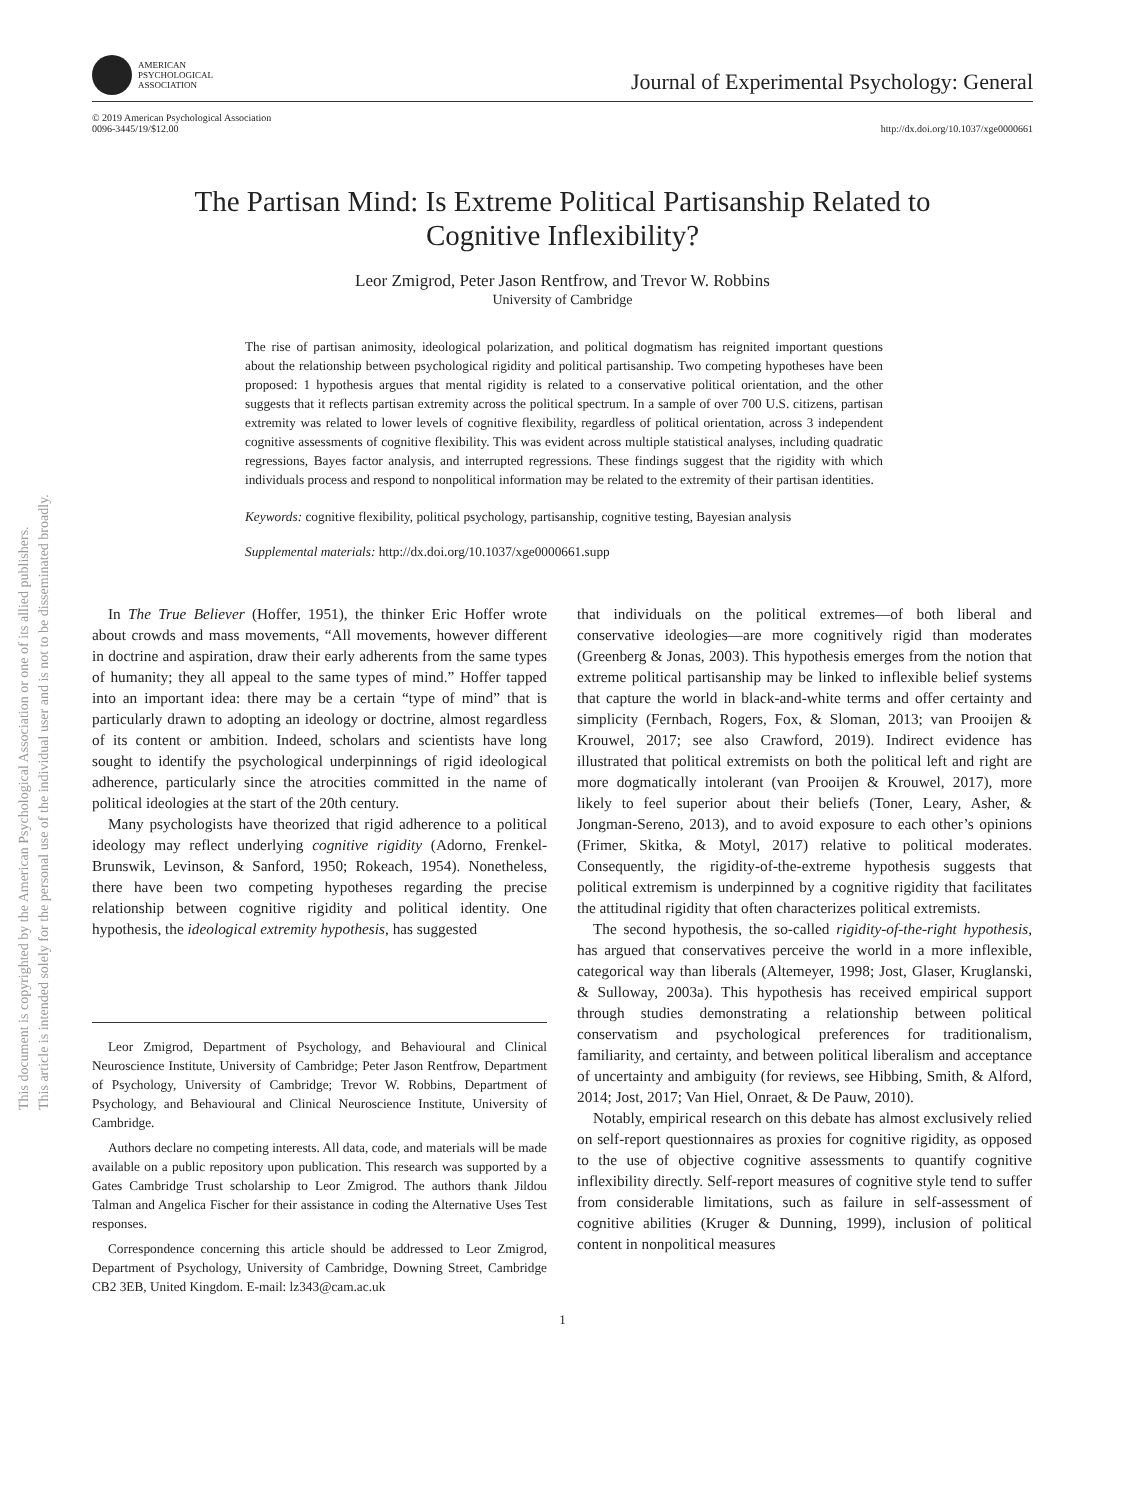This document is copyrighted by the American Psychological Association or one of its allied publishers.
This article is intended solely for the personal use of the individual user and is not to be disseminated broadly.
AMERICAN
PSYCHOLOGICAL
ASSOCIATION
Journal of Experimental Psychology: General
© 2019 American Psychological Association
0096-3445/19/$12.00
http://dx.doi.org/10.1037/xge0000661
The Partisan Mind: Is Extreme Political Partisanship Related to
Cognitive Inflexibility?
Leor Zmigrod, Peter Jason Rentfrow, and Trevor W. Robbins
University of Cambridge
The rise of partisan animosity, ideological polarization, and political dogmatism has reignited important questions about the relationship between psychological rigidity and political partisanship. Two competing hypotheses have been proposed: 1 hypothesis argues that mental rigidity is related to a conservative political orientation, and the other suggests that it reflects partisan extremity across the political spectrum. In a sample of over 700 U.S. citizens, partisan extremity was related to lower levels of cognitive flexibility, regardless of political orientation, across 3 independent cognitive assessments of cognitive flexibility. This was evident across multiple statistical analyses, including quadratic regressions, Bayes factor analysis, and interrupted regressions. These findings suggest that the rigidity with which individuals process and respond to nonpolitical information may be related to the extremity of their partisan identities.
Keywords: cognitive flexibility, political psychology, partisanship, cognitive testing, Bayesian analysis
Supplemental materials: http://dx.doi.org/10.1037/xge0000661.supp
In The True Believer (Hoffer, 1951), the thinker Eric Hoffer wrote about crowds and mass movements, “All movements, however different in doctrine and aspiration, draw their early adherents from the same types of humanity; they all appeal to the same types of mind.” Hoffer tapped into an important idea: there may be a certain “type of mind” that is particularly drawn to adopting an ideology or doctrine, almost regardless of its content or ambition. Indeed, scholars and scientists have long sought to identify the psychological underpinnings of rigid ideological adherence, particularly since the atrocities committed in the name of political ideologies at the start of the 20th century.
Many psychologists have theorized that rigid adherence to a political ideology may reflect underlying cognitive rigidity (Adorno, Frenkel-Brunswik, Levinson, & Sanford, 1950; Rokeach, 1954). Nonetheless, there have been two competing hypotheses regarding the precise relationship between cognitive rigidity and political identity. One hypothesis, the ideological extremity hypothesis, has suggested
Leor Zmigrod, Department of Psychology, and Behavioural and Clinical Neuroscience Institute, University of Cambridge; Peter Jason Rentfrow, Department of Psychology, University of Cambridge; Trevor W. Robbins, Department of Psychology, and Behavioural and Clinical Neuroscience Institute, University of Cambridge.
Authors declare no competing interests. All data, code, and materials will be made available on a public repository upon publication. This research was supported by a Gates Cambridge Trust scholarship to Leor Zmigrod. The authors thank Jildou Talman and Angelica Fischer for their assistance in coding the Alternative Uses Test responses.
Correspondence concerning this article should be addressed to Leor Zmigrod, Department of Psychology, University of Cambridge, Downing Street, Cambridge CB2 3EB, United Kingdom. E-mail: lz343@cam.ac.uk
that individuals on the political extremes—of both liberal and conservative ideologies—are more cognitively rigid than moderates (Greenberg & Jonas, 2003). This hypothesis emerges from the notion that extreme political partisanship may be linked to inflexible belief systems that capture the world in black-and-white terms and offer certainty and simplicity (Fernbach, Rogers, Fox, & Sloman, 2013; van Prooijen & Krouwel, 2017; see also Crawford, 2019). Indirect evidence has illustrated that political extremists on both the political left and right are more dogmatically intolerant (van Prooijen & Krouwel, 2017), more likely to feel superior about their beliefs (Toner, Leary, Asher, & Jongman-Sereno, 2013), and to avoid exposure to each other’s opinions (Frimer, Skitka, & Motyl, 2017) relative to political moderates. Consequently, the rigidity-of-the-extreme hypothesis suggests that political extremism is underpinned by a cognitive rigidity that facilitates the attitudinal rigidity that often characterizes political extremists.
The second hypothesis, the so-called rigidity-of-the-right hypothesis, has argued that conservatives perceive the world in a more inflexible, categorical way than liberals (Altemeyer, 1998; Jost, Glaser, Kruglanski, & Sulloway, 2003a). This hypothesis has received empirical support through studies demonstrating a relationship between political conservatism and psychological preferences for traditionalism, familiarity, and certainty, and between political liberalism and acceptance of uncertainty and ambiguity (for reviews, see Hibbing, Smith, & Alford, 2014; Jost, 2017; Van Hiel, Onraet, & De Pauw, 2010).
Notably, empirical research on this debate has almost exclusively relied on self-report questionnaires as proxies for cognitive rigidity, as opposed to the use of objective cognitive assessments to quantify cognitive inflexibility directly. Self-report measures of cognitive style tend to suffer from considerable limitations, such as failure in self-assessment of cognitive abilities (Kruger & Dunning, 1999), inclusion of political content in nonpolitical measures
1